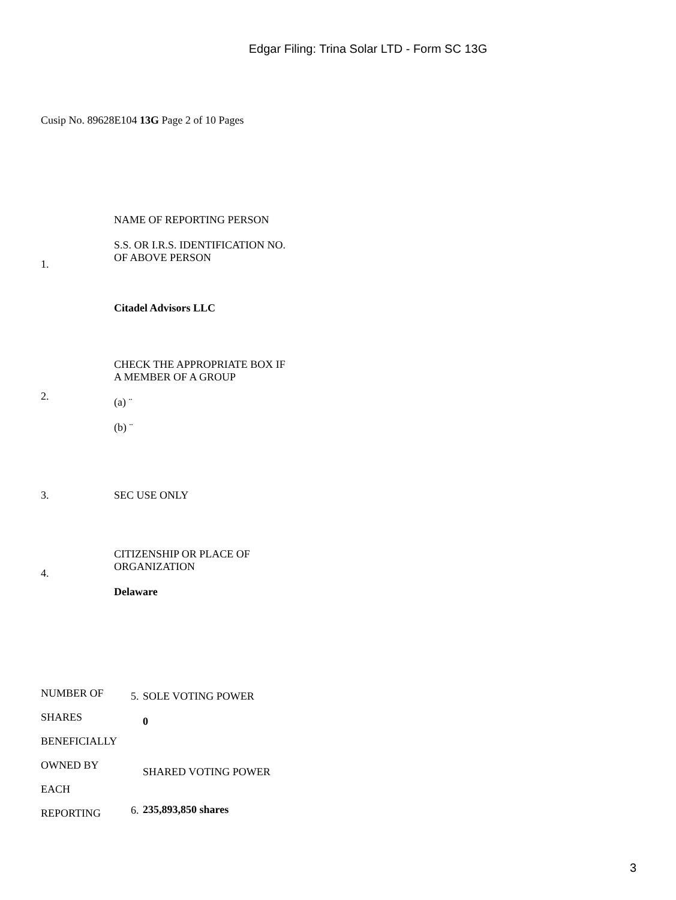Edgar Filing: Trina Solar LTD - Form SC 13G
Cusip No. 89628E104 13G Page 2 of 10 Pages
| 1. | NAME OF REPORTING PERSON S.S. OR I.R.S. IDENTIFICATION NO. OF ABOVE PERSON Citadel Advisors LLC |
| 2. | CHECK THE APPROPRIATE BOX IF A MEMBER OF A GROUP (a) ¨ (b) ¨ |
| 3. | SEC USE ONLY |
| 4. | CITIZENSHIP OR PLACE OF ORGANIZATION Delaware |
| NUMBER OF SHARES BENEFICIALLY OWNED BY EACH REPORTING | 5. 6. | SOLE VOTING POWER 0 SHARED VOTING POWER 235,893,850 shares |
3